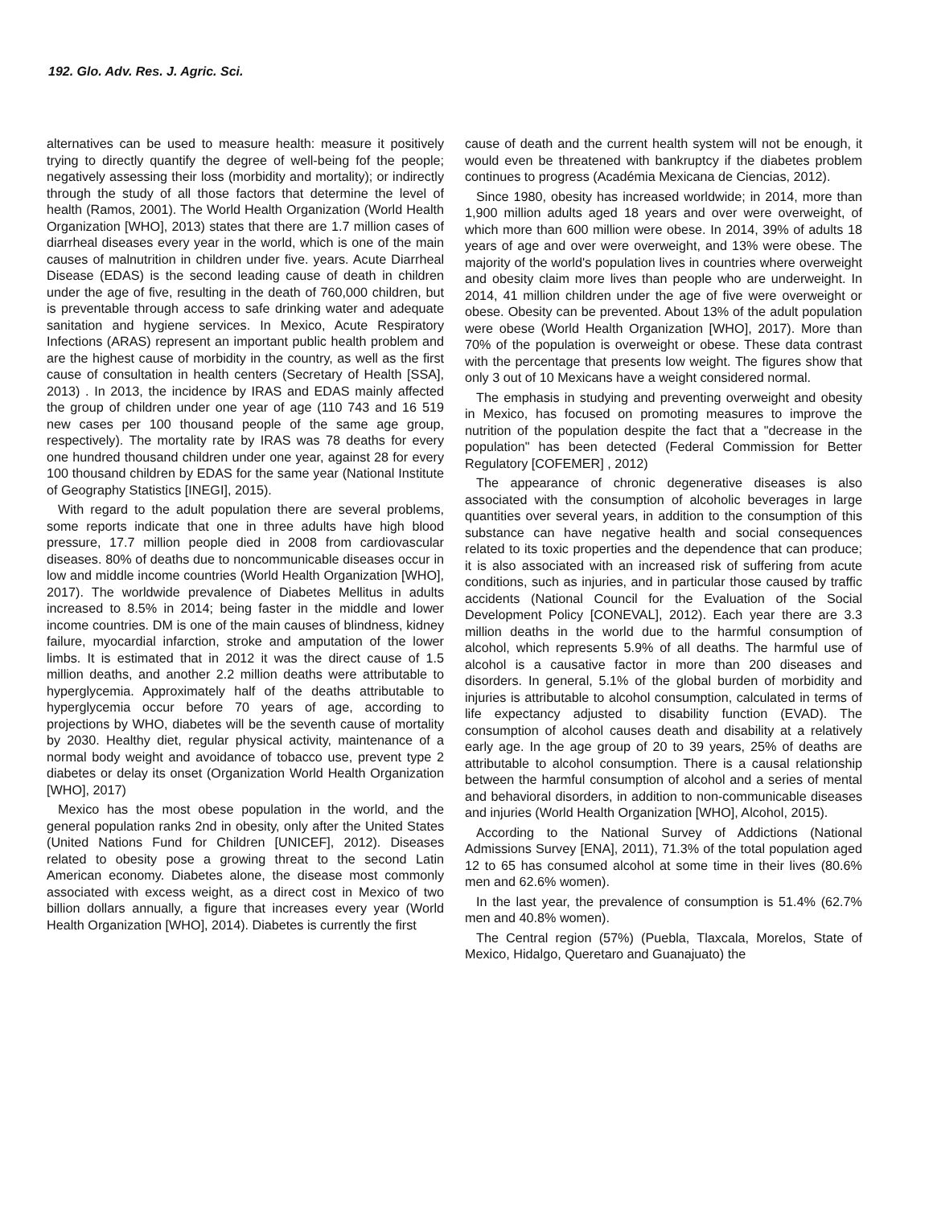192. Glo. Adv. Res. J. Agric. Sci.
alternatives can be used to measure health: measure it positively trying to directly quantify the degree of well-being fof the people; negatively assessing their loss (morbidity and mortality); or indirectly through the study of all those factors that determine the level of health (Ramos, 2001). The World Health Organization (World Health Organization [WHO], 2013) states that there are 1.7 million cases of diarrheal diseases every year in the world, which is one of the main causes of malnutrition in children under five. years. Acute Diarrheal Disease (EDAS) is the second leading cause of death in children under the age of five, resulting in the death of 760,000 children, but is preventable through access to safe drinking water and adequate sanitation and hygiene services. In Mexico, Acute Respiratory Infections (ARAS) represent an important public health problem and are the highest cause of morbidity in the country, as well as the first cause of consultation in health centers (Secretary of Health [SSA], 2013) . In 2013, the incidence by IRAS and EDAS mainly affected the group of children under one year of age (110 743 and 16 519 new cases per 100 thousand people of the same age group, respectively). The mortality rate by IRAS was 78 deaths for every one hundred thousand children under one year, against 28 for every 100 thousand children by EDAS for the same year (National Institute of Geography Statistics [INEGI], 2015).
With regard to the adult population there are several problems, some reports indicate that one in three adults have high blood pressure, 17.7 million people died in 2008 from cardiovascular diseases. 80% of deaths due to noncommunicable diseases occur in low and middle income countries (World Health Organization [WHO], 2017). The worldwide prevalence of Diabetes Mellitus in adults increased to 8.5% in 2014; being faster in the middle and lower income countries. DM is one of the main causes of blindness, kidney failure, myocardial infarction, stroke and amputation of the lower limbs. It is estimated that in 2012 it was the direct cause of 1.5 million deaths, and another 2.2 million deaths were attributable to hyperglycemia. Approximately half of the deaths attributable to hyperglycemia occur before 70 years of age, according to projections by WHO, diabetes will be the seventh cause of mortality by 2030. Healthy diet, regular physical activity, maintenance of a normal body weight and avoidance of tobacco use, prevent type 2 diabetes or delay its onset (Organization World Health Organization [WHO], 2017)
Mexico has the most obese population in the world, and the general population ranks 2nd in obesity, only after the United States (United Nations Fund for Children [UNICEF], 2012). Diseases related to obesity pose a growing threat to the second Latin American economy. Diabetes alone, the disease most commonly associated with excess weight, as a direct cost in Mexico of two billion dollars annually, a figure that increases every year (World Health Organization [WHO], 2014). Diabetes is currently the first
cause of death and the current health system will not be enough, it would even be threatened with bankruptcy if the diabetes problem continues to progress (Académia Mexicana de Ciencias, 2012).
Since 1980, obesity has increased worldwide; in 2014, more than 1,900 million adults aged 18 years and over were overweight, of which more than 600 million were obese. In 2014, 39% of adults 18 years of age and over were overweight, and 13% were obese. The majority of the world's population lives in countries where overweight and obesity claim more lives than people who are underweight. In 2014, 41 million children under the age of five were overweight or obese. Obesity can be prevented. About 13% of the adult population were obese (World Health Organization [WHO], 2017). More than 70% of the population is overweight or obese. These data contrast with the percentage that presents low weight. The figures show that only 3 out of 10 Mexicans have a weight considered normal.
The emphasis in studying and preventing overweight and obesity in Mexico, has focused on promoting measures to improve the nutrition of the population despite the fact that a "decrease in the population" has been detected (Federal Commission for Better Regulatory [COFEMER] , 2012)
The appearance of chronic degenerative diseases is also associated with the consumption of alcoholic beverages in large quantities over several years, in addition to the consumption of this substance can have negative health and social consequences related to its toxic properties and the dependence that can produce; it is also associated with an increased risk of suffering from acute conditions, such as injuries, and in particular those caused by traffic accidents (National Council for the Evaluation of the Social Development Policy [CONEVAL], 2012). Each year there are 3.3 million deaths in the world due to the harmful consumption of alcohol, which represents 5.9% of all deaths. The harmful use of alcohol is a causative factor in more than 200 diseases and disorders. In general, 5.1% of the global burden of morbidity and injuries is attributable to alcohol consumption, calculated in terms of life expectancy adjusted to disability function (EVAD). The consumption of alcohol causes death and disability at a relatively early age. In the age group of 20 to 39 years, 25% of deaths are attributable to alcohol consumption. There is a causal relationship between the harmful consumption of alcohol and a series of mental and behavioral disorders, in addition to non-communicable diseases and injuries (World Health Organization [WHO], Alcohol, 2015).
According to the National Survey of Addictions (National Admissions Survey [ENA], 2011), 71.3% of the total population aged 12 to 65 has consumed alcohol at some time in their lives (80.6% men and 62.6% women).
In the last year, the prevalence of consumption is 51.4% (62.7% men and 40.8% women).
The Central region (57%) (Puebla, Tlaxcala, Morelos, State of Mexico, Hidalgo, Queretaro and Guanajuato) the